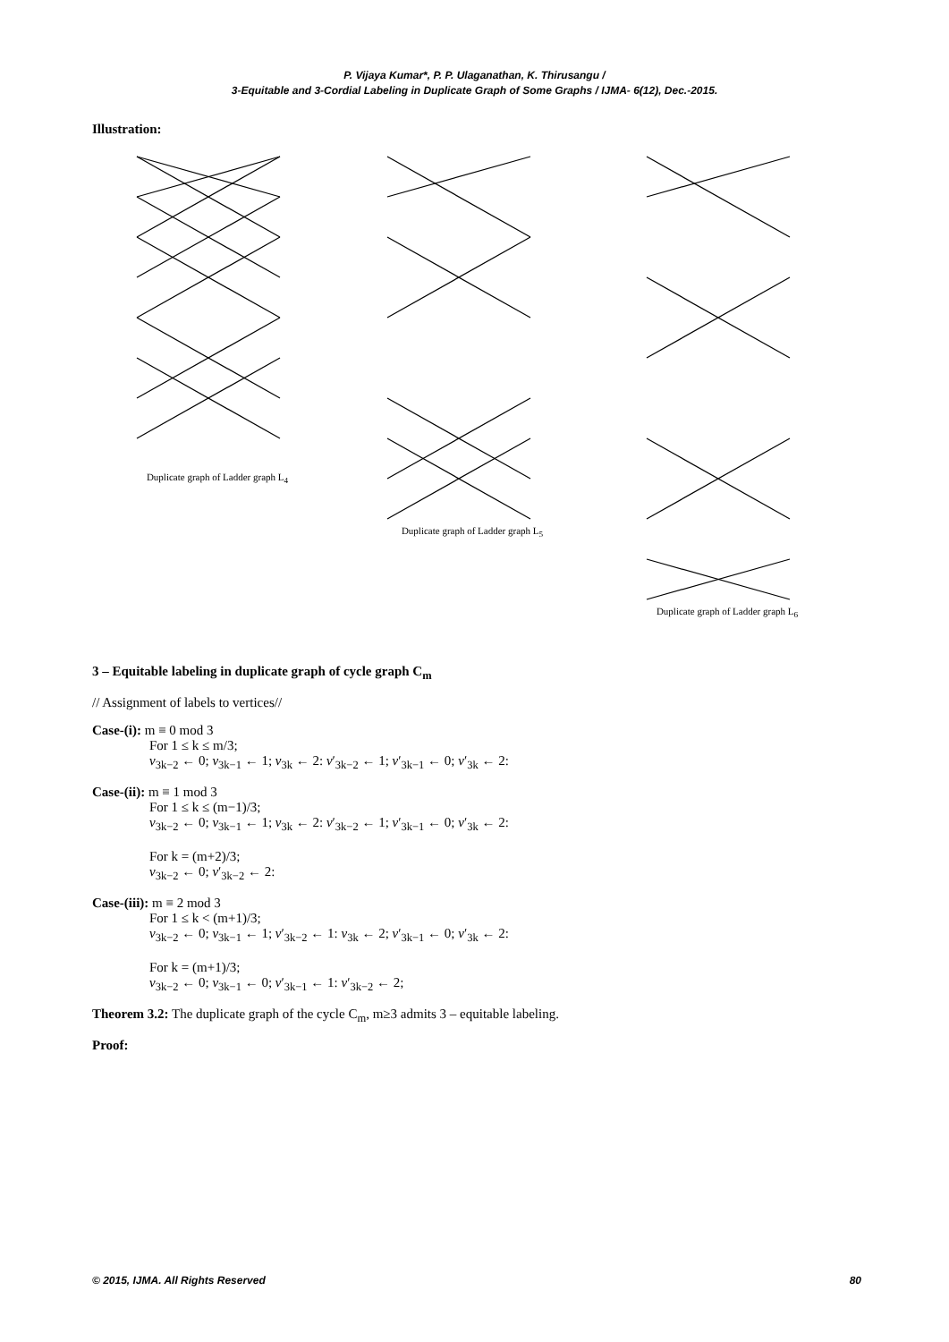P. Vijaya Kumar*, P. P. Ulaganathan, K. Thirusangu /
3-Equitable and 3-Cordial Labeling in Duplicate Graph of Some Graphs / IJMA- 6(12), Dec.-2015.
Illustration:
Duplicate graph of Ladder graph L<sub>4</sub> Duplicate graph of Ladder graph L<sub>5</sub> Duplicate graph of Ladder graph L<sub>6</sub>
3 – Equitable labeling in duplicate graph of cycle graph C<sub>m</sub>
// Assignment of labels to vertices//
Case-(i): m ≡ 0 mod 3
For 1 ≤ k ≤ m/3;
v<sub>3k−2</sub> ← 0; v<sub>3k−1</sub> ← 1; v<sub>3k</sub> ← 2: v′<sub>3k−2</sub> ← 1; v′<sub>3k−1</sub> ← 0; v′<sub>3k</sub> ← 2:
Case-(ii): m ≡ 1 mod 3
For 1 ≤ k ≤ (m−1)/3;
v<sub>3k−2</sub> ← 0; v<sub>3k−1</sub> ← 1; v<sub>3k</sub> ← 2: v′<sub>3k−2</sub> ← 1; v′<sub>3k−1</sub> ← 0; v′<sub>3k</sub> ← 2:
For k = (m+2)/3;
v<sub>3k−2</sub> ← 0; v′<sub>3k−2</sub> ← 2:
Case-(iii): m ≡ 2 mod 3
For 1 ≤ k < (m+1)/3;
v<sub>3k−2</sub> ← 0; v<sub>3k−1</sub> ← 1; v′<sub>3k−2</sub> ← 1: v<sub>3k</sub> ← 2; v′<sub>3k−1</sub> ← 0; v′<sub>3k</sub> ← 2:
For k = (m+1)/3;
v<sub>3k−2</sub> ← 0; v<sub>3k−1</sub> ← 0; v′<sub>3k−1</sub> ← 1: v′<sub>3k−2</sub> ← 2;
Theorem 3.2: The duplicate graph of the cycle C<sub>m</sub>, m≥3 admits 3 – equitable labeling.
Proof:
© 2015, IJMA. All Rights Reserved 80